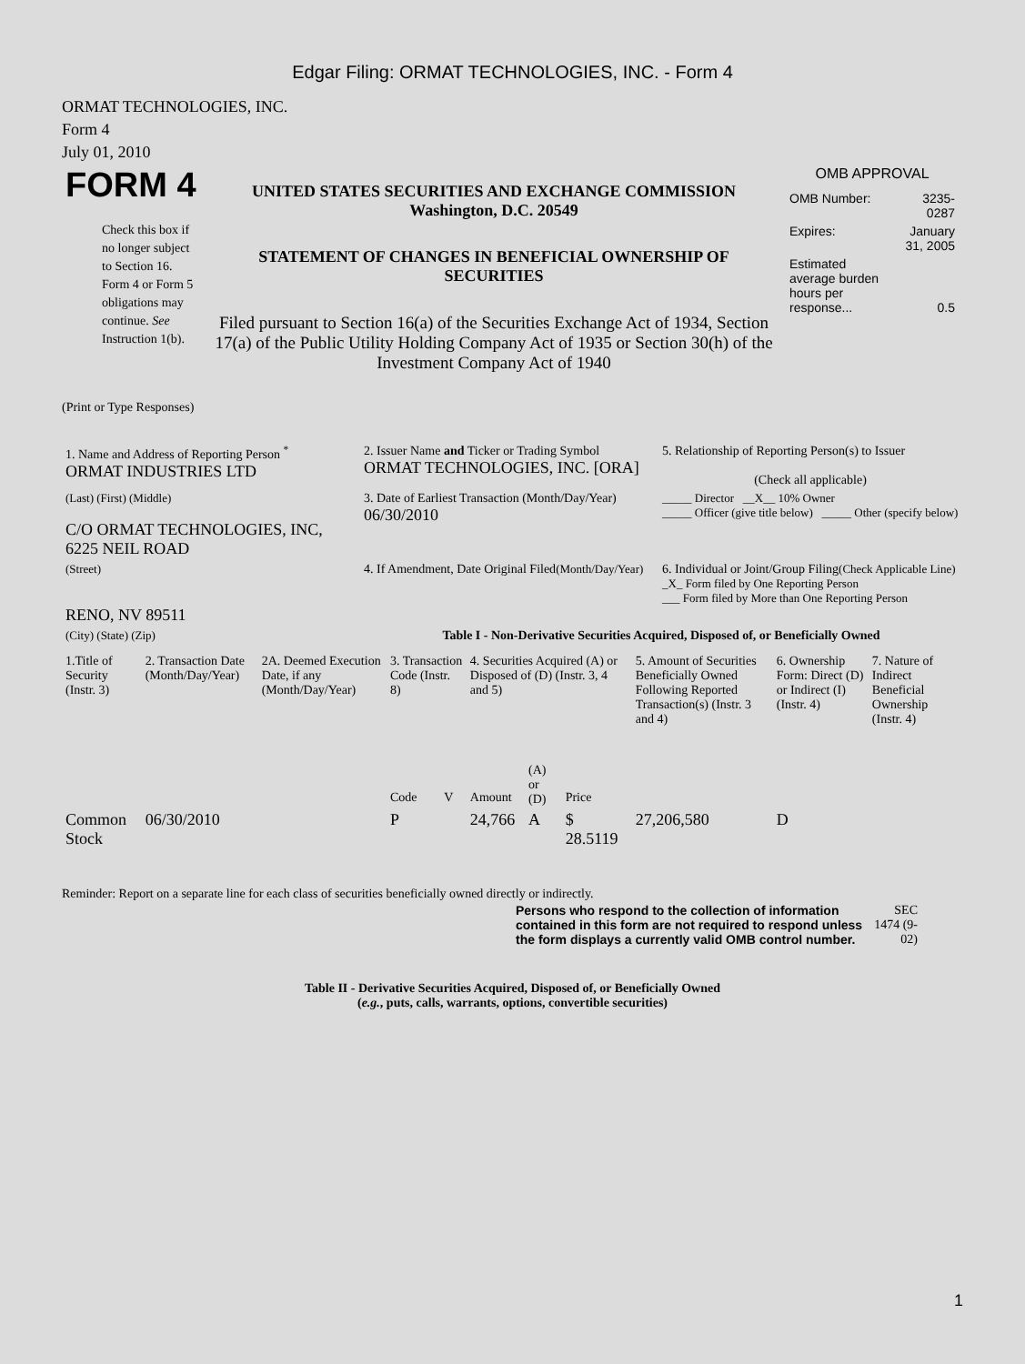Edgar Filing: ORMAT TECHNOLOGIES, INC. - Form 4
ORMAT TECHNOLOGIES, INC.
Form 4
July 01, 2010
| FORM 4 Check this box if no longer subject to Section 16. Form 4 or Form 5 obligations may continue. See Instruction 1(b). | UNITED STATES SECURITIES AND EXCHANGE COMMISSION Washington, D.C. 20549 STATEMENT OF CHANGES IN BENEFICIAL OWNERSHIP OF SECURITIES Filed pursuant to Section 16(a) of the Securities Exchange Act of 1934, Section 17(a) of the Public Utility Holding Company Act of 1935 or Section 30(h) of the Investment Company Act of 1940 | OMB APPROVAL / OMB Number: / 3235-0287 / / Expires: / January 31, 2005 / / Estimated average burden hours per response... / 0.5 / |
(Print or Type Responses)
| 1. Name and Address of Reporting Person <sup>*</sup> ORMAT INDUSTRIES LTD | 2. Issuer Name and Ticker or Trading Symbol ORMAT TECHNOLOGIES, INC. [ORA] | 5. Relationship of Reporting Person(s) to Issuer (Check all applicable) |
| (Last) (First) (Middle) C/O ORMAT TECHNOLOGIES, INC, 6225 NEIL ROAD | 3. Date of Earliest Transaction (Month/Day/Year) 06/30/2010 | _____ Director __X__ 10% Owner _____ Officer (give title below) _____ Other (specify below) |
| (Street) RENO, NV 89511 | 4. If Amendment, Date Original Filed (Month/Day/Year) | 6. Individual or Joint/Group Filing (Check Applicable Line) _X_ Form filed by One Reporting Person ___ Form filed by More than One Reporting Person |
| (City) (State) (Zip) | Table I - Non-Derivative Securities Acquired, Disposed of, or Beneficially Owned | |
| 1.Title of Security (Instr. 3) | 2. Transaction Date (Month/Day/Year) | 2A. Deemed Execution Date, if any (Month/Day/Year) | 3. Transaction Code (Instr. 8) | | 4. Securities Acquired (A) or Disposed of (D) (Instr. 3, 4 and 5) | | | 5. Amount of Securities Beneficially Owned Following Reported Transaction(s) (Instr. 3 and 4) | 6. Ownership Form: Direct (D) or Indirect (I) (Instr. 4) | 7. Nature of Indirect Beneficial Ownership (Instr. 4) |
| --- | --- | --- | --- | --- | --- | --- | --- | --- | --- | --- |
| | | | Code | V | Amount | (A) or (D) | Price | | | |
| Common Stock | 06/30/2010 | | P | | 24,766 | A | $ 28.5119 | 27,206,580 | D | |
Reminder: Report on a separate line for each class of securities beneficially owned directly or indirectly.
| Persons who respond to the collection of information contained in this form are not required to respond unless the form displays a currently valid OMB control number. | SEC 1474 (9-02) |
Table II - Derivative Securities Acquired, Disposed of, or Beneficially Owned
(e.g., puts, calls, warrants, options, convertible securities)
1